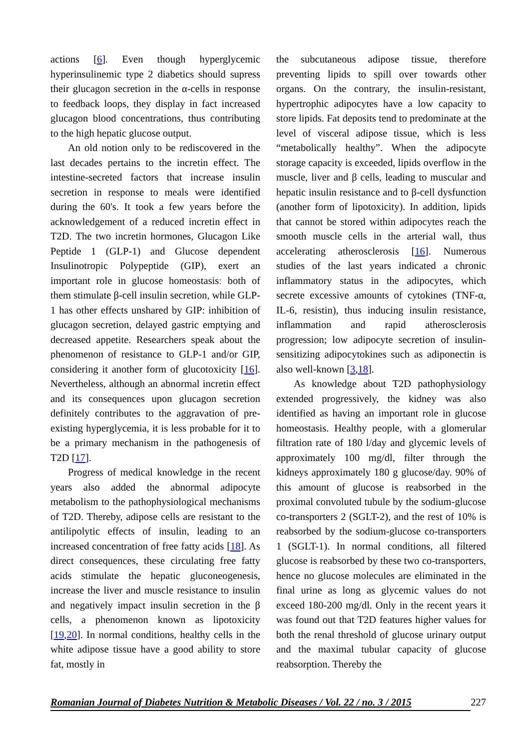actions [6]. Even though hyperglycemic hyperinsulinemic type 2 diabetics should supress their glucagon secretion in the α-cells in response to feedback loops, they display in fact increased glucagon blood concentrations, thus contributing to the high hepatic glucose output.
An old notion only to be rediscovered in the last decades pertains to the incretin effect. The intestine-secreted factors that increase insulin secretion in response to meals were identified during the 60's. It took a few years before the acknowledgement of a reduced incretin effect in T2D. The two incretin hormones, Glucagon Like Peptide 1 (GLP-1) and Glucose dependent Insulinotropic Polypeptide (GIP), exert an important role in glucose homeostasis: both of them stimulate β-cell insulin secretion, while GLP-1 has other effects unshared by GIP: inhibition of glucagon secretion, delayed gastric emptying and decreased appetite. Researchers speak about the phenomenon of resistance to GLP-1 and/or GIP, considering it another form of glucotoxicity [16]. Nevertheless, although an abnormal incretin effect and its consequences upon glucagon secretion definitely contributes to the aggravation of pre-existing hyperglycemia, it is less probable for it to be a primary mechanism in the pathogenesis of T2D [17].
Progress of medical knowledge in the recent years also added the abnormal adipocyte metabolism to the pathophysiological mechanisms of T2D. Thereby, adipose cells are resistant to the antilipolytic effects of insulin, leading to an increased concentration of free fatty acids [18]. As direct consequences, these circulating free fatty acids stimulate the hepatic gluconeogenesis, increase the liver and muscle resistance to insulin and negatively impact insulin secretion in the β cells, a phenomenon known as lipotoxicity [19,20]. In normal conditions, healthy cells in the white adipose tissue have a good ability to store fat, mostly in
the subcutaneous adipose tissue, therefore preventing lipids to spill over towards other organs. On the contrary, the insulin-resistant, hypertrophic adipocytes have a low capacity to store lipids. Fat deposits tend to predominate at the level of visceral adipose tissue, which is less “metabolically healthy”. When the adipocyte storage capacity is exceeded, lipids overflow in the muscle, liver and β cells, leading to muscular and hepatic insulin resistance and to β-cell dysfunction (another form of lipotoxicity). In addition, lipids that cannot be stored within adipocytes reach the smooth muscle cells in the arterial wall, thus accelerating atherosclerosis [16]. Numerous studies of the last years indicated a chronic inflammatory status in the adipocytes, which secrete excessive amounts of cytokines (TNF-α, IL-6, resistin), thus inducing insulin resistance, inflammation and rapid atherosclerosis progression; low adipocyte secretion of insulin-sensitizing adipocytokines such as adiponectin is also well-known [3,18].
As knowledge about T2D pathophysiology extended progressively, the kidney was also identified as having an important role in glucose homeostasis. Healthy people, with a glomerular filtration rate of 180 l/day and glycemic levels of approximately 100 mg/dl, filter through the kidneys approximately 180 g glucose/day. 90% of this amount of glucose is reabsorbed in the proximal convoluted tubule by the sodium-glucose co-transporters 2 (SGLT-2), and the rest of 10% is reabsorbed by the sodium-glucose co-transporters 1 (SGLT-1). In normal conditions, all filtered glucose is reabsorbed by these two co-transporters, hence no glucose molecules are eliminated in the final urine as long as glycemic values do not exceed 180-200 mg/dl. Only in the recent years it was found out that T2D features higher values for both the renal threshold of glucose urinary output and the maximal tubular capacity of glucose reabsorption. Thereby the
Romanian Journal of Diabetes Nutrition & Metabolic Diseases / Vol. 22 / no. 3 / 2015 227